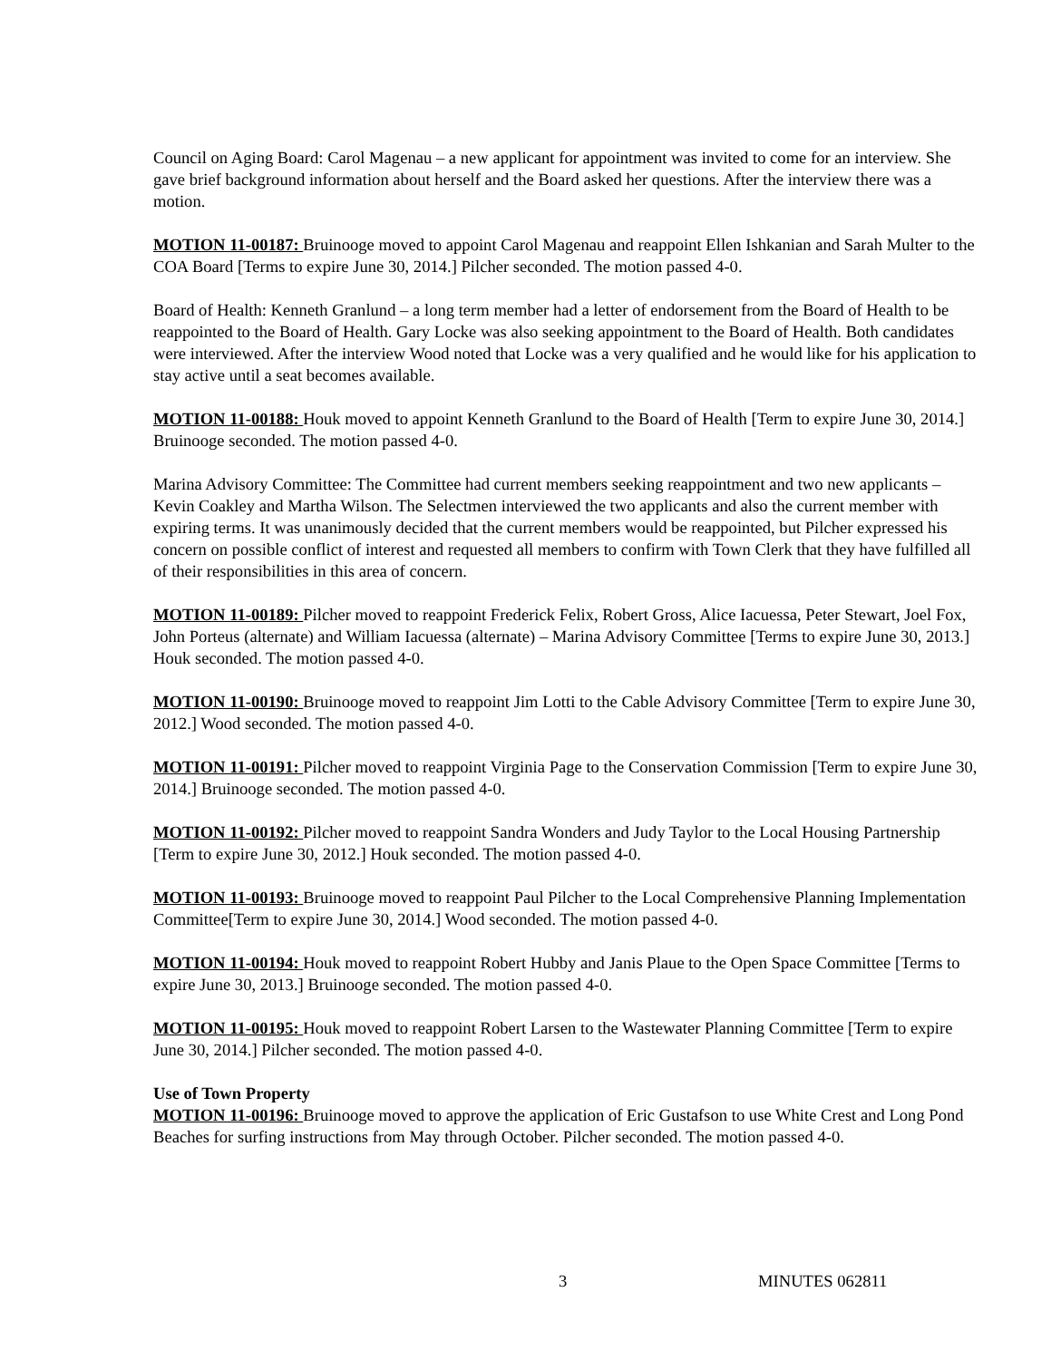Council on Aging Board: Carol Magenau – a new applicant for appointment was invited to come for an interview. She gave brief background information about herself and the Board asked her questions. After the interview there was a motion.
MOTION 11-00187: Bruinooge moved to appoint Carol Magenau and reappoint Ellen Ishkanian and Sarah Multer to the COA Board [Terms to expire June 30, 2014.] Pilcher seconded. The motion passed 4-0.
Board of Health: Kenneth Granlund – a long term member had a letter of endorsement from the Board of Health to be reappointed to the Board of Health. Gary Locke was also seeking appointment to the Board of Health. Both candidates were interviewed. After the interview Wood noted that Locke was a very qualified and he would like for his application to stay active until a seat becomes available.
MOTION 11-00188: Houk moved to appoint Kenneth Granlund to the Board of Health [Term to expire June 30, 2014.] Bruinooge seconded. The motion passed 4-0.
Marina Advisory Committee: The Committee had current members seeking reappointment and two new applicants – Kevin Coakley and Martha Wilson. The Selectmen interviewed the two applicants and also the current member with expiring terms. It was unanimously decided that the current members would be reappointed, but Pilcher expressed his concern on possible conflict of interest and requested all members to confirm with Town Clerk that they have fulfilled all of their responsibilities in this area of concern.
MOTION 11-00189: Pilcher moved to reappoint Frederick Felix, Robert Gross, Alice Iacuessa, Peter Stewart, Joel Fox, John Porteus (alternate) and William Iacuessa (alternate) – Marina Advisory Committee [Terms to expire June 30, 2013.] Houk seconded. The motion passed 4-0.
MOTION 11-00190: Bruinooge moved to reappoint Jim Lotti to the Cable Advisory Committee [Term to expire June 30, 2012.] Wood seconded. The motion passed 4-0.
MOTION 11-00191: Pilcher moved to reappoint Virginia Page to the Conservation Commission [Term to expire June 30, 2014.] Bruinooge seconded. The motion passed 4-0.
MOTION 11-00192: Pilcher moved to reappoint Sandra Wonders and Judy Taylor to the Local Housing Partnership [Term to expire June 30, 2012.] Houk seconded. The motion passed 4-0.
MOTION 11-00193: Bruinooge moved to reappoint Paul Pilcher to the Local Comprehensive Planning Implementation Committee[Term to expire June 30, 2014.] Wood seconded. The motion passed 4-0.
MOTION 11-00194: Houk moved to reappoint Robert Hubby and Janis Plaue to the Open Space Committee [Terms to expire June 30, 2013.] Bruinooge seconded. The motion passed 4-0.
MOTION 11-00195: Houk moved to reappoint Robert Larsen to the Wastewater Planning Committee [Term to expire June 30, 2014.] Pilcher seconded. The motion passed 4-0.
Use of Town Property
MOTION 11-00196: Bruinooge moved to approve the application of Eric Gustafson to use White Crest and Long Pond Beaches for surfing instructions from May through October. Pilcher seconded. The motion passed 4-0.
3 MINUTES 062811